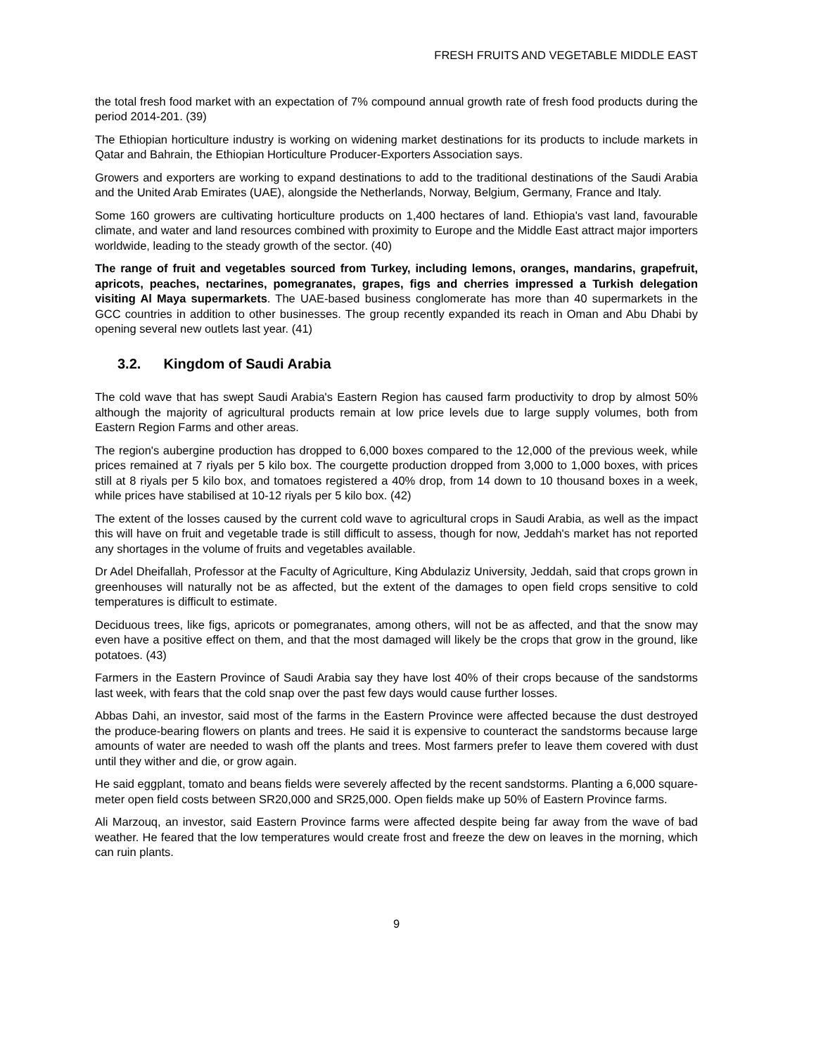FRESH FRUITS AND VEGETABLE MIDDLE EAST
the total fresh food market with an expectation of 7% compound annual growth rate of fresh food products during the period 2014-201. (39)
The Ethiopian horticulture industry is working on widening market destinations for its products to include markets in Qatar and Bahrain, the Ethiopian Horticulture Producer-Exporters Association says.
Growers and exporters are working to expand destinations to add to the traditional destinations of the Saudi Arabia and the United Arab Emirates (UAE), alongside the Netherlands, Norway, Belgium, Germany, France and Italy.
Some 160 growers are cultivating horticulture products on 1,400 hectares of land. Ethiopia's vast land, favourable climate, and water and land resources combined with proximity to Europe and the Middle East attract major importers worldwide, leading to the steady growth of the sector. (40)
The range of fruit and vegetables sourced from Turkey, including lemons, oranges, mandarins, grapefruit, apricots, peaches, nectarines, pomegranates, grapes, figs and cherries impressed a Turkish delegation visiting Al Maya supermarkets. The UAE-based business conglomerate has more than 40 supermarkets in the GCC countries in addition to other businesses. The group recently expanded its reach in Oman and Abu Dhabi by opening several new outlets last year. (41)
3.2. Kingdom of Saudi Arabia
The cold wave that has swept Saudi Arabia's Eastern Region has caused farm productivity to drop by almost 50% although the majority of agricultural products remain at low price levels due to large supply volumes, both from Eastern Region Farms and other areas.
The region's aubergine production has dropped to 6,000 boxes compared to the 12,000 of the previous week, while prices remained at 7 riyals per 5 kilo box. The courgette production dropped from 3,000 to 1,000 boxes, with prices still at 8 riyals per 5 kilo box, and tomatoes registered a 40% drop, from 14 down to 10 thousand boxes in a week, while prices have stabilised at 10-12 riyals per 5 kilo box. (42)
The extent of the losses caused by the current cold wave to agricultural crops in Saudi Arabia, as well as the impact this will have on fruit and vegetable trade is still difficult to assess, though for now, Jeddah's market has not reported any shortages in the volume of fruits and vegetables available.
Dr Adel Dheifallah, Professor at the Faculty of Agriculture, King Abdulaziz University, Jeddah, said that crops grown in greenhouses will naturally not be as affected, but the extent of the damages to open field crops sensitive to cold temperatures is difficult to estimate.
Deciduous trees, like figs, apricots or pomegranates, among others, will not be as affected, and that the snow may even have a positive effect on them, and that the most damaged will likely be the crops that grow in the ground, like potatoes. (43)
Farmers in the Eastern Province of Saudi Arabia say they have lost 40% of their crops because of the sandstorms last week, with fears that the cold snap over the past few days would cause further losses.
Abbas Dahi, an investor, said most of the farms in the Eastern Province were affected because the dust destroyed the produce-bearing flowers on plants and trees. He said it is expensive to counteract the sandstorms because large amounts of water are needed to wash off the plants and trees. Most farmers prefer to leave them covered with dust until they wither and die, or grow again.
He said eggplant, tomato and beans fields were severely affected by the recent sandstorms. Planting a 6,000 square-meter open field costs between SR20,000 and SR25,000. Open fields make up 50% of Eastern Province farms.
Ali Marzouq, an investor, said Eastern Province farms were affected despite being far away from the wave of bad weather. He feared that the low temperatures would create frost and freeze the dew on leaves in the morning, which can ruin plants.
9